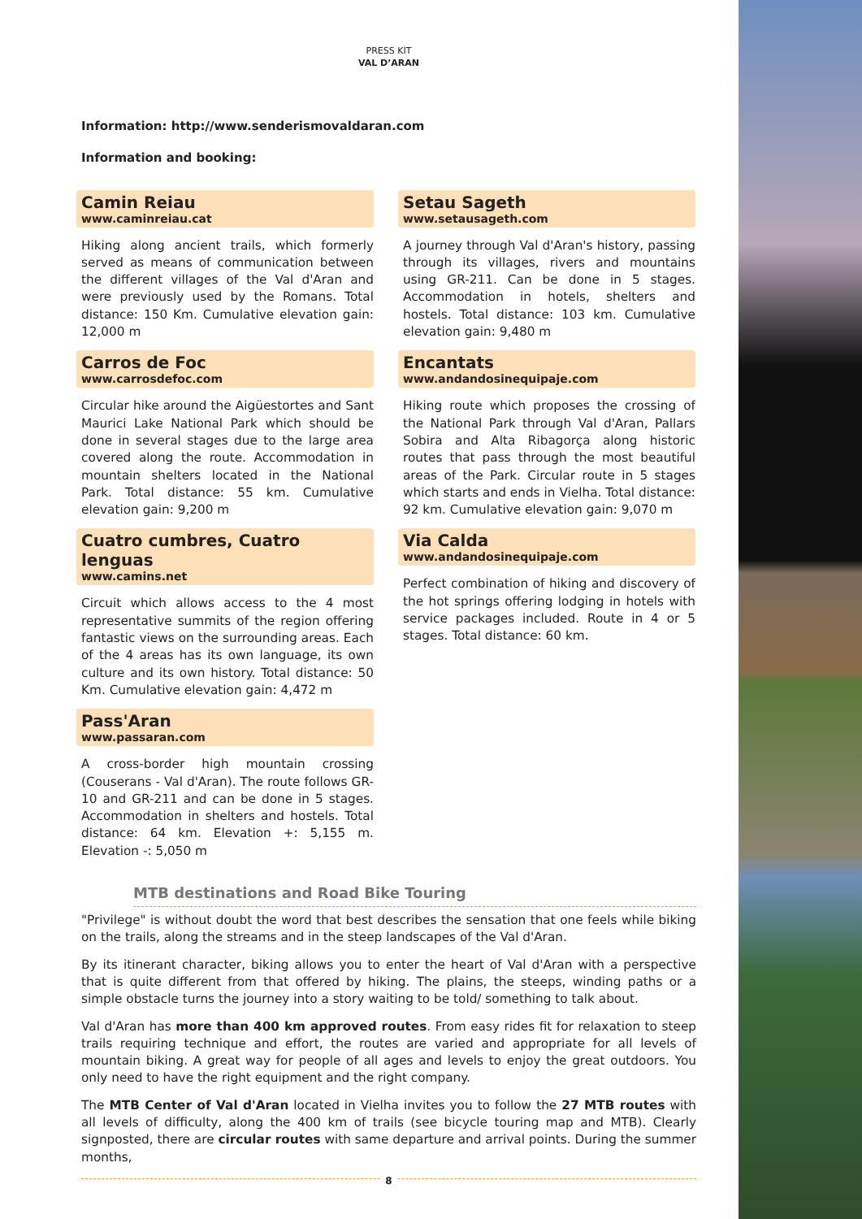PRESS KIT
VAL D’ARAN
Information: http://www.senderismovaldaran.com
Information and booking:
Camin Reiau
www.caminreiau.cat
Hiking along ancient trails, which formerly served as means of communication between the different villages of the Val d'Aran and were previously used by the Romans. Total distance: 150 Km. Cumulative elevation gain: 12,000 m
Carros de Foc
www.carrosdefoc.com
Circular hike around the Aigüestortes and Sant Maurici Lake National Park which should be done in several stages due to the large area covered along the route. Accommodation in mountain shelters located in the National Park. Total distance: 55 km. Cumulative elevation gain: 9,200 m
Cuatro cumbres, Cuatro lenguas
www.camins.net
Circuit which allows access to the 4 most representative summits of the region offering fantastic views on the surrounding areas. Each of the 4 areas has its own language, its own culture and its own history. Total distance: 50 Km. Cumulative elevation gain: 4,472 m
Pass'Aran
www.passaran.com
A cross-border high mountain crossing (Couserans - Val d'Aran). The route follows GR-10 and GR-211 and can be done in 5 stages. Accommodation in shelters and hostels. Total distance: 64 km. Elevation +: 5,155 m. Elevation -: 5,050 m
Setau Sageth
www.setausageth.com
A journey through Val d'Aran's history, passing through its villages, rivers and mountains using GR-211. Can be done in 5 stages. Accommodation in hotels, shelters and hostels. Total distance: 103 km. Cumulative elevation gain: 9,480 m
Encantats
www.andandosinequipaje.com
Hiking route which proposes the crossing of the National Park through Val d'Aran, Pallars Sobira and Alta Ribagorça along historic routes that pass through the most beautiful areas of the Park. Circular route in 5 stages which starts and ends in Vielha. Total distance: 92 km. Cumulative elevation gain: 9,070 m
Via Calda
www.andandosinequipaje.com
Perfect combination of hiking and discovery of the hot springs offering lodging in hotels with service packages included. Route in 4 or 5 stages. Total distance: 60 km.
MTB destinations and Road Bike Touring
"Privilege" is without doubt the word that best describes the sensation that one feels while biking on the trails, along the streams and in the steep landscapes of the Val d'Aran.
By its itinerant character, biking allows you to enter the heart of Val d'Aran with a perspective that is quite different from that offered by hiking. The plains, the steeps, winding paths or a simple obstacle turns the journey into a story waiting to be told/ something to talk about.
Val d'Aran has more than 400 km approved routes. From easy rides fit for relaxation to steep trails requiring technique and effort, the routes are varied and appropriate for all levels of mountain biking. A great way for people of all ages and levels to enjoy the great outdoors. You only need to have the right equipment and the right company.
The MTB Center of Val d'Aran located in Vielha invites you to follow the 27 MTB routes with all levels of difficulty, along the 400 km of trails (see bicycle touring map and MTB). Clearly signposted, there are circular routes with same departure and arrival points. During the summer months,
8